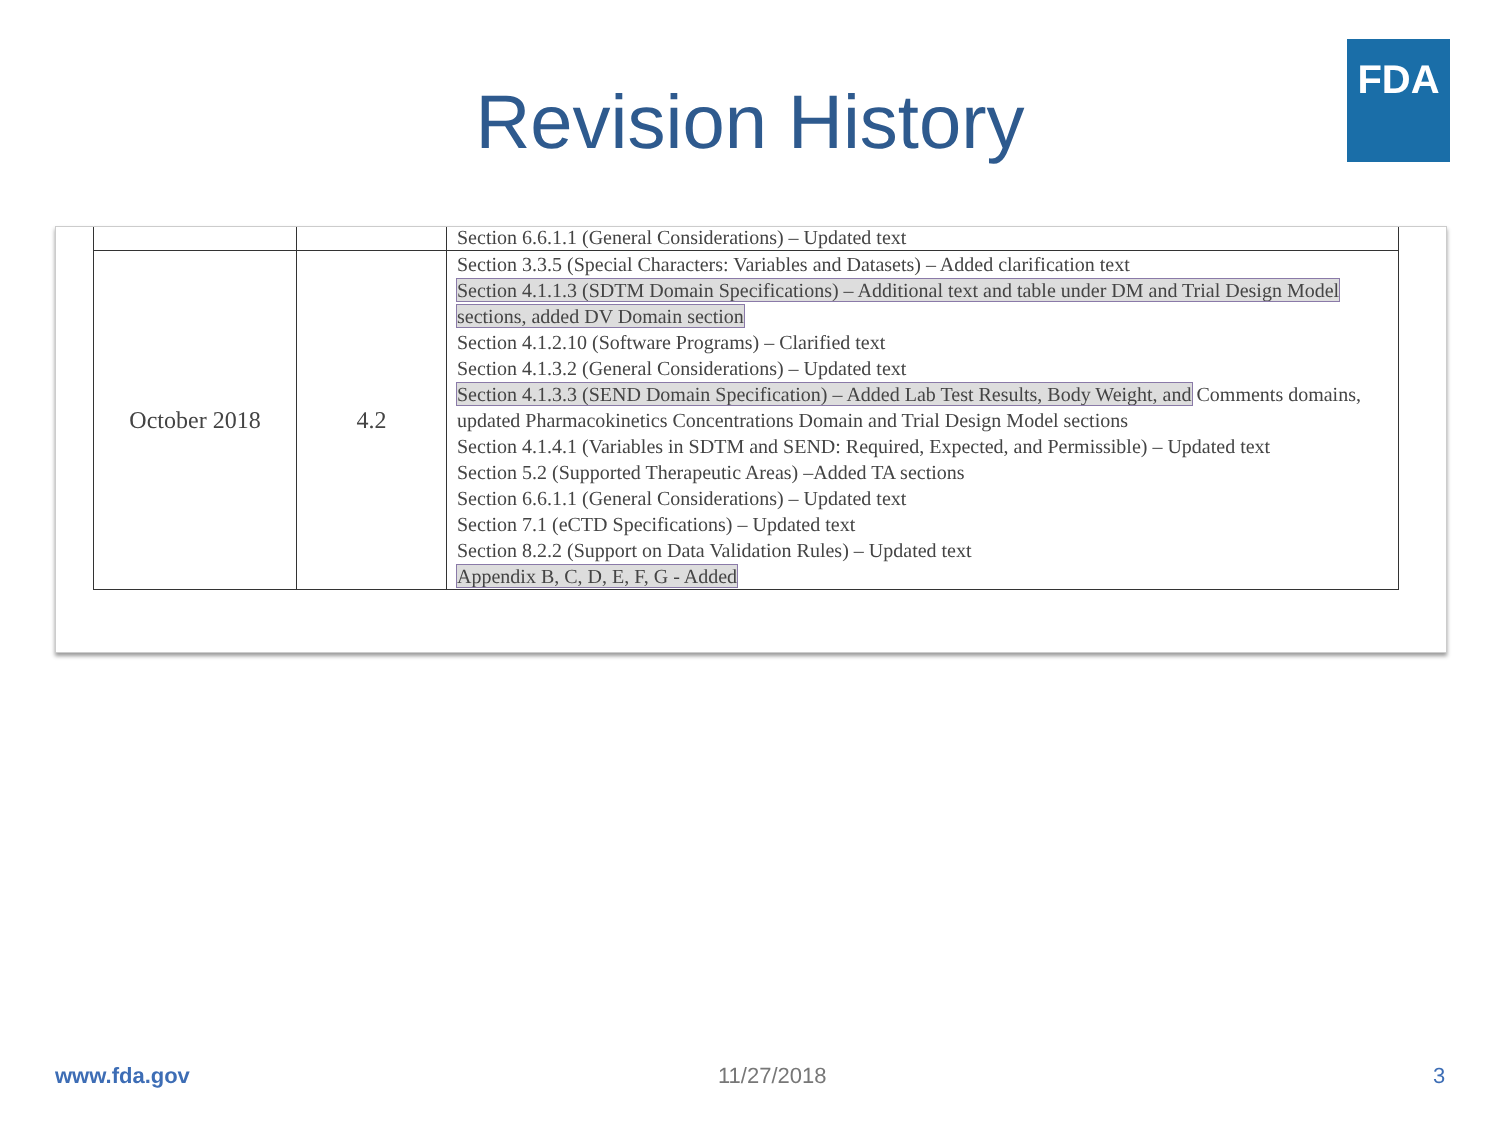Revision History
FDA
| | | Section 6.6.1.1 (General Considerations) – Updated text |
| October 2018 | 4.2 | Section 3.3.5 (Special Characters: Variables and Datasets) – Added clarification text Section 4.1.1.3 (SDTM Domain Specifications) – Additional text and table under DM and Trial Design Model sections, added DV Domain section Section 4.1.2.10 (Software Programs) – Clarified text Section 4.1.3.2 (General Considerations) – Updated text Section 4.1.3.3 (SEND Domain Specification) – Added Lab Test Results, Body Weight, and Comments domains, updated Pharmacokinetics Concentrations Domain and Trial Design Model sections Section 4.1.4.1 (Variables in SDTM and SEND: Required, Expected, and Permissible) – Updated text Section 5.2 (Supported Therapeutic Areas) –Added TA sections Section 6.6.1.1 (General Considerations) – Updated text Section 7.1 (eCTD Specifications) – Updated text Section 8.2.2 (Support on Data Validation Rules) – Updated text Appendix B, C, D, E, F, G - Added |
www.fda.gov 11/27/2018 3